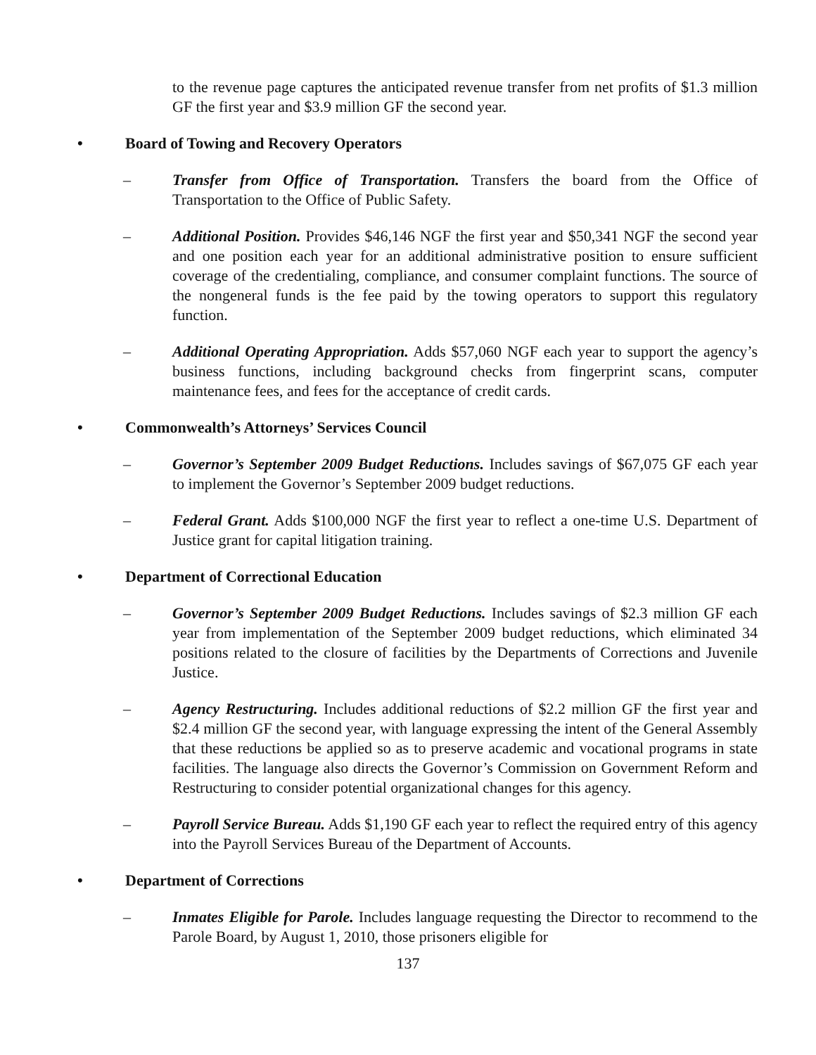to the revenue page captures the anticipated revenue transfer from net profits of $1.3 million GF the first year and $3.9 million GF the second year.
• Board of Towing and Recovery Operators
– Transfer from Office of Transportation. Transfers the board from the Office of Transportation to the Office of Public Safety.
– Additional Position. Provides $46,146 NGF the first year and $50,341 NGF the second year and one position each year for an additional administrative position to ensure sufficient coverage of the credentialing, compliance, and consumer complaint functions. The source of the nongeneral funds is the fee paid by the towing operators to support this regulatory function.
– Additional Operating Appropriation. Adds $57,060 NGF each year to support the agency’s business functions, including background checks from fingerprint scans, computer maintenance fees, and fees for the acceptance of credit cards.
• Commonwealth’s Attorneys’ Services Council
– Governor’s September 2009 Budget Reductions. Includes savings of $67,075 GF each year to implement the Governor’s September 2009 budget reductions.
– Federal Grant. Adds $100,000 NGF the first year to reflect a one-time U.S. Department of Justice grant for capital litigation training.
• Department of Correctional Education
– Governor’s September 2009 Budget Reductions. Includes savings of $2.3 million GF each year from implementation of the September 2009 budget reductions, which eliminated 34 positions related to the closure of facilities by the Departments of Corrections and Juvenile Justice.
– Agency Restructuring. Includes additional reductions of $2.2 million GF the first year and $2.4 million GF the second year, with language expressing the intent of the General Assembly that these reductions be applied so as to preserve academic and vocational programs in state facilities. The language also directs the Governor’s Commission on Government Reform and Restructuring to consider potential organizational changes for this agency.
– Payroll Service Bureau. Adds $1,190 GF each year to reflect the required entry of this agency into the Payroll Services Bureau of the Department of Accounts.
• Department of Corrections
– Inmates Eligible for Parole. Includes language requesting the Director to recommend to the Parole Board, by August 1, 2010, those prisoners eligible for
137